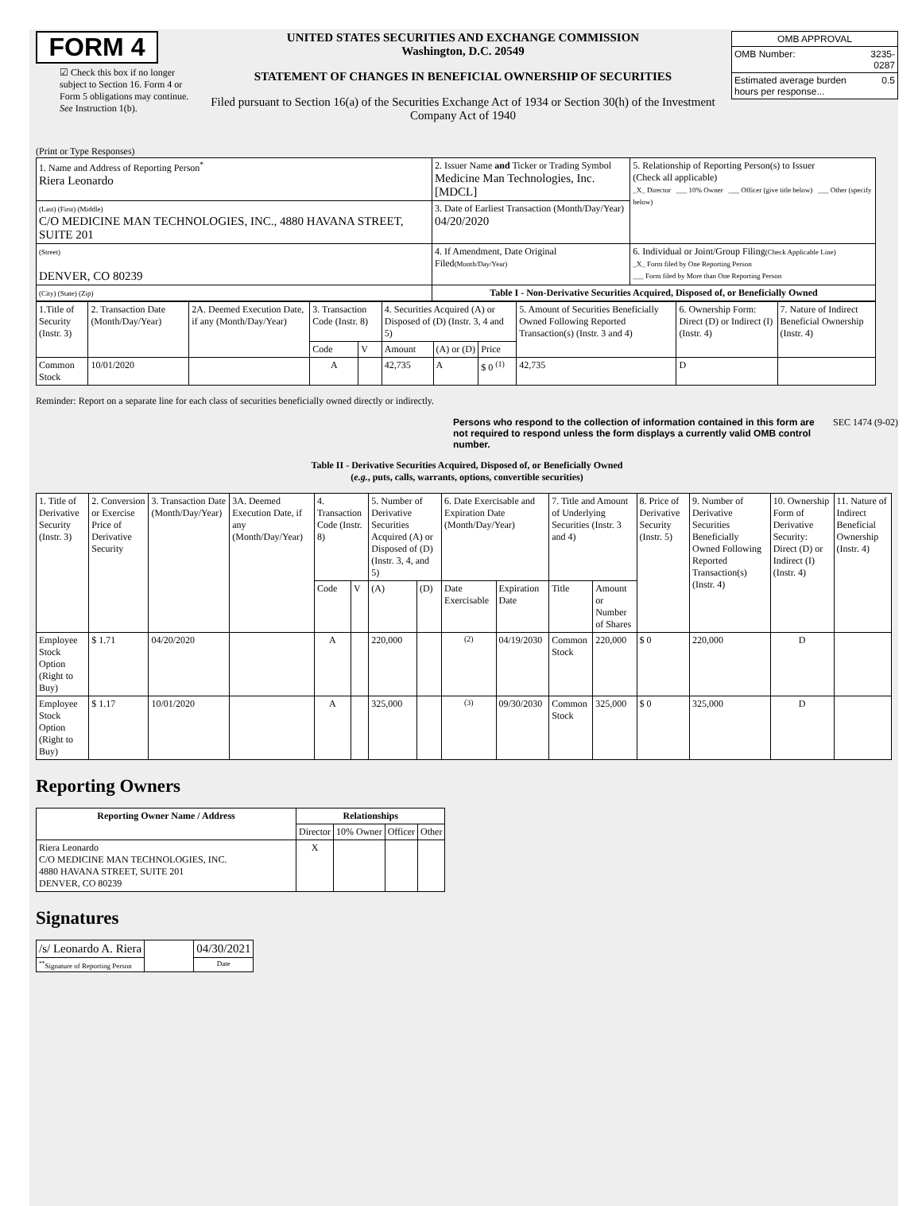FORM 4
☑ Check this box if no longer subject to Section 16. Form 4 or Form 5 obligations may continue. See Instruction 1(b).
UNITED STATES SECURITIES AND EXCHANGE COMMISSION
Washington, D.C. 20549
STATEMENT OF CHANGES IN BENEFICIAL OWNERSHIP OF SECURITIES
Filed pursuant to Section 16(a) of the Securities Exchange Act of 1934 or Section 30(h) of the Investment Company Act of 1940
| OMB APPROVAL | |
| OMB Number: | 3235-0287 |
| Estimated average burden hours per response... | 0.5 |
(Print or Type Responses)
| 1. Name and Address of Reporting Person<sup>*</sup> Riera Leonardo | 2. Issuer Name and Ticker or Trading Symbol Medicine Man Technologies, Inc. [MDCL] | 5. Relationship of Reporting Person(s) to Issuer (Check all applicable) _X_ Director ___ 10% Owner ___ Officer (give title below) ___ Other (specify below) |
| (Last) (First) (Middle) C/O MEDICINE MAN TECHNOLOGIES, INC., 4880 HAVANA STREET, SUITE 201 | 3. Date of Earliest Transaction (Month/Day/Year) 04/20/2020 | |
| (Street) DENVER, CO 80239 | 4. If Amendment, Date Original Filed (Month/Day/Year) | 6. Individual or Joint/Group Filing (Check Applicable Line) _X_ Form filed by One Reporting Person ___ Form filed by More than One Reporting Person |
| (City) (State) (Zip) | Table I - Non-Derivative Securities Acquired, Disposed of, or Beneficially Owned | |
| 1.Title of Security (Instr. 3) | 2. Transaction Date (Month/Day/Year) | 2A. Deemed Execution Date, if any (Month/Day/Year) | 3. Transaction Code (Instr. 8) | | 4. Securities Acquired (A) or Disposed of (D) (Instr. 3, 4 and 5) | | | 5. Amount of Securities Beneficially Owned Following Reported Transaction(s) (Instr. 3 and 4) | 6. Ownership Form: Direct (D) or Indirect (I) (Instr. 4) | 7. Nature of Indirect Beneficial Ownership (Instr. 4) |
| | | | Code | V | Amount | (A) or (D) | Price | | | |
| Common Stock | 10/01/2020 | | A | | 42,735 | A | $ 0 <sup>(1)</sup> | 42,735 | D | |
Reminder: Report on a separate line for each class of securities beneficially owned directly or indirectly.
Persons who respond to the collection of information contained in this form are not required to respond unless the form displays a currently valid OMB control number.
SEC 1474 (9-02)
Table II - Derivative Securities Acquired, Disposed of, or Beneficially Owned
(e.g., puts, calls, warrants, options, convertible securities)
| 1. Title of Derivative Security (Instr. 3) | 2. Conversion or Exercise Price of Derivative Security | 3. Transaction Date (Month/Day/Year) | 3A. Deemed Execution Date, if any (Month/Day/Year) | 4. Transaction Code (Instr. 8) | | 5. Number of Derivative Securities Acquired (A) or Disposed of (D) (Instr. 3, 4, and 5) | | 6. Date Exercisable and Expiration Date (Month/Day/Year) | | 7. Title and Amount of Underlying Securities (Instr. 3 and 4) | | 8. Price of Derivative Security (Instr. 5) | 9. Number of Derivative Securities Beneficially Owned Following Reported Transaction(s) (Instr. 4) | 10. Ownership Form of Derivative Security: Direct (D) or Indirect (I) (Instr. 4) | 11. Nature of Indirect Beneficial Ownership (Instr. 4) |
| | | | | Code | V | (A) | (D) | Date Exercisable | Expiration Date | Title | Amount or Number of Shares | | | | |
| Employee Stock Option (Right to Buy) | $ 1.71 | 04/20/2020 | | A | | 220,000 | | <sup>(2)</sup> | 04/19/2030 | Common Stock | 220,000 | $ 0 | 220,000 | D | |
| Employee Stock Option (Right to Buy) | $ 1.17 | 10/01/2020 | | A | | 325,000 | | <sup>(3)</sup> | 09/30/2030 | Common Stock | 325,000 | $ 0 | 325,000 | D | |
Reporting Owners
| Reporting Owner Name / Address | Relationships | | | |
| --- | --- | --- | --- | --- |
| | Director | 10% Owner | Officer | Other |
| Riera Leonardo C/O MEDICINE MAN TECHNOLOGIES, INC. 4880 HAVANA STREET, SUITE 201 DENVER, CO 80239 | X | | | |
Signatures
| /s/ Leonardo A. Riera | | 04/30/2021 |
| <sup>**</sup> Signature of Reporting Person | | Date |